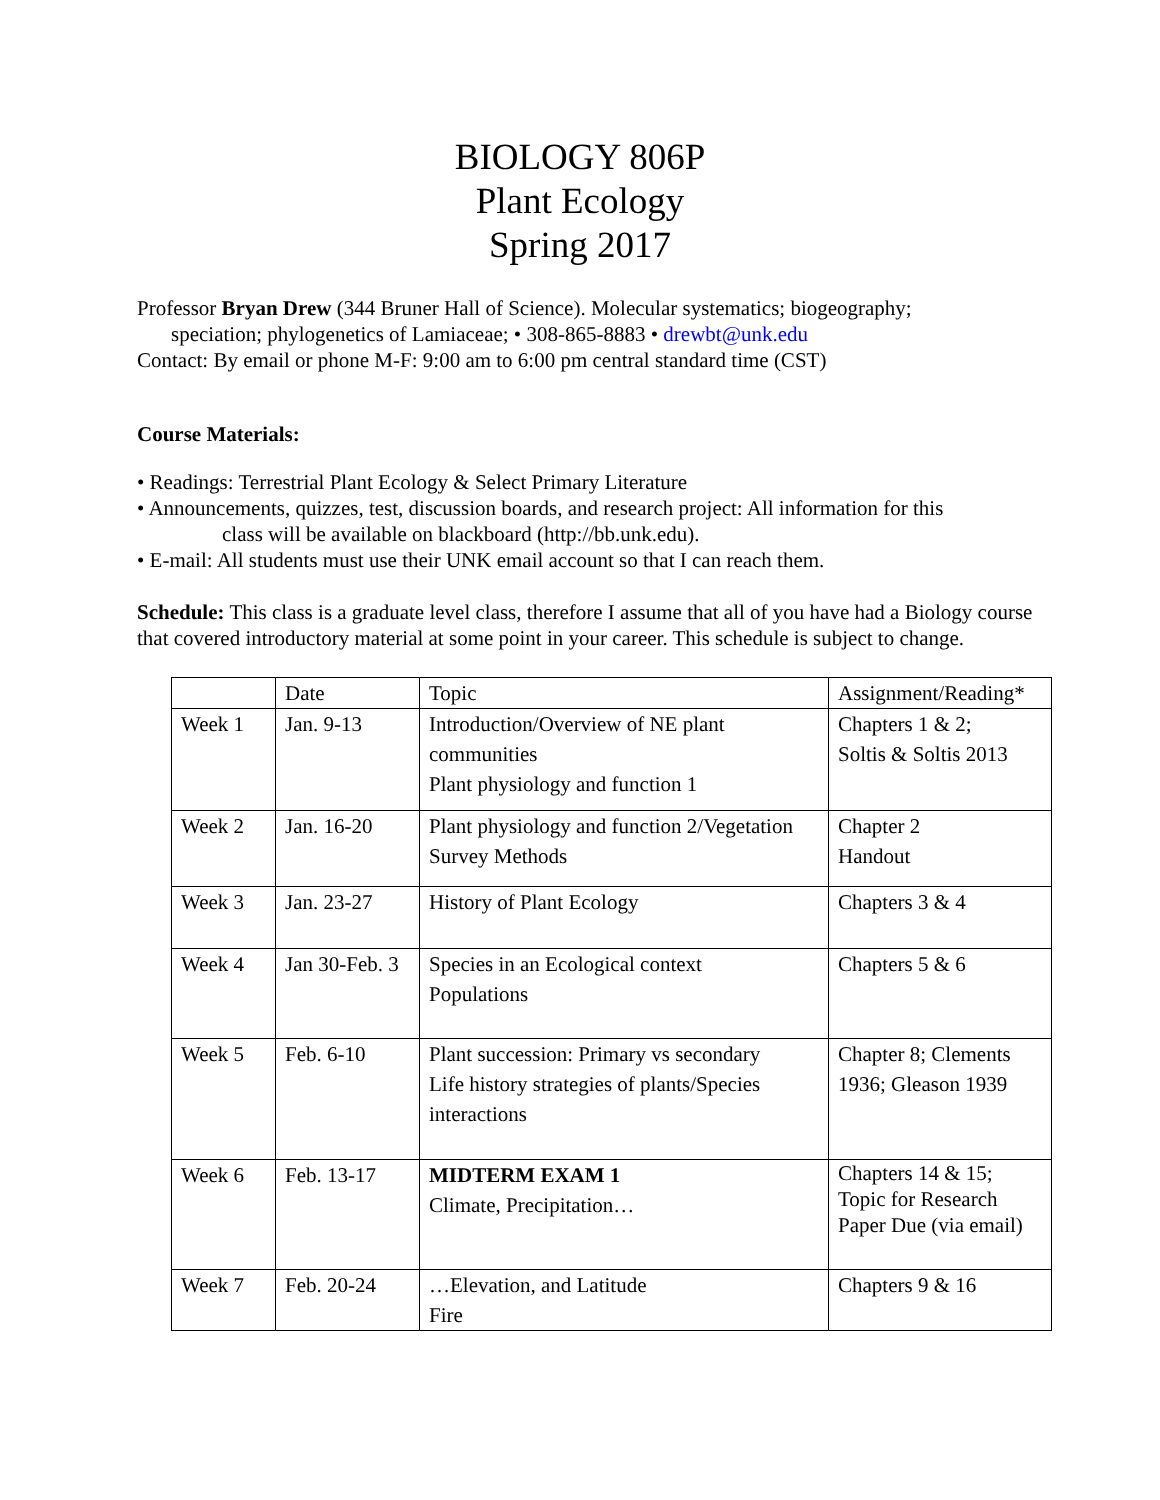BIOLOGY 806P
Plant Ecology
Spring 2017
Professor Bryan Drew (344 Bruner Hall of Science). Molecular systematics; biogeography;
speciation; phylogenetics of Lamiaceae; • 308-865-8883 • drewbt@unk.edu
Contact: By email or phone M-F: 9:00 am to 6:00 pm central standard time (CST)
Course Materials:
• Readings: Terrestrial Plant Ecology & Select Primary Literature
• Announcements, quizzes, test, discussion boards, and research project: All information for this
class will be available on blackboard (http://bb.unk.edu).
• E-mail: All students must use their UNK email account so that I can reach them.
Schedule: This class is a graduate level class, therefore I assume that all of you have had a Biology course that covered introductory material at some point in your career. This schedule is subject to change.
| | Date | Topic | Assignment/Reading* |
| Week 1 | Jan. 9-13 | Introduction/Overview of NE plant communities Plant physiology and function 1 | Chapters 1 & 2; Soltis & Soltis 2013 |
| Week 2 | Jan. 16-20 | Plant physiology and function 2/Vegetation Survey Methods | Chapter 2 Handout |
| Week 3 | Jan. 23-27 | History of Plant Ecology | Chapters 3 & 4 |
| Week 4 | Jan 30-Feb. 3 | Species in an Ecological context Populations | Chapters 5 & 6 |
| Week 5 | Feb. 6-10 | Plant succession: Primary vs secondary Life history strategies of plants/Species interactions | Chapter 8; Clements 1936; Gleason 1939 |
| Week 6 | Feb. 13-17 | MIDTERM EXAM 1 Climate, Precipitation… | Chapters 14 & 15; Topic for Research Paper Due (via email) |
| Week 7 | Feb. 20-24 | …Elevation, and Latitude Fire | Chapters 9 & 16 |